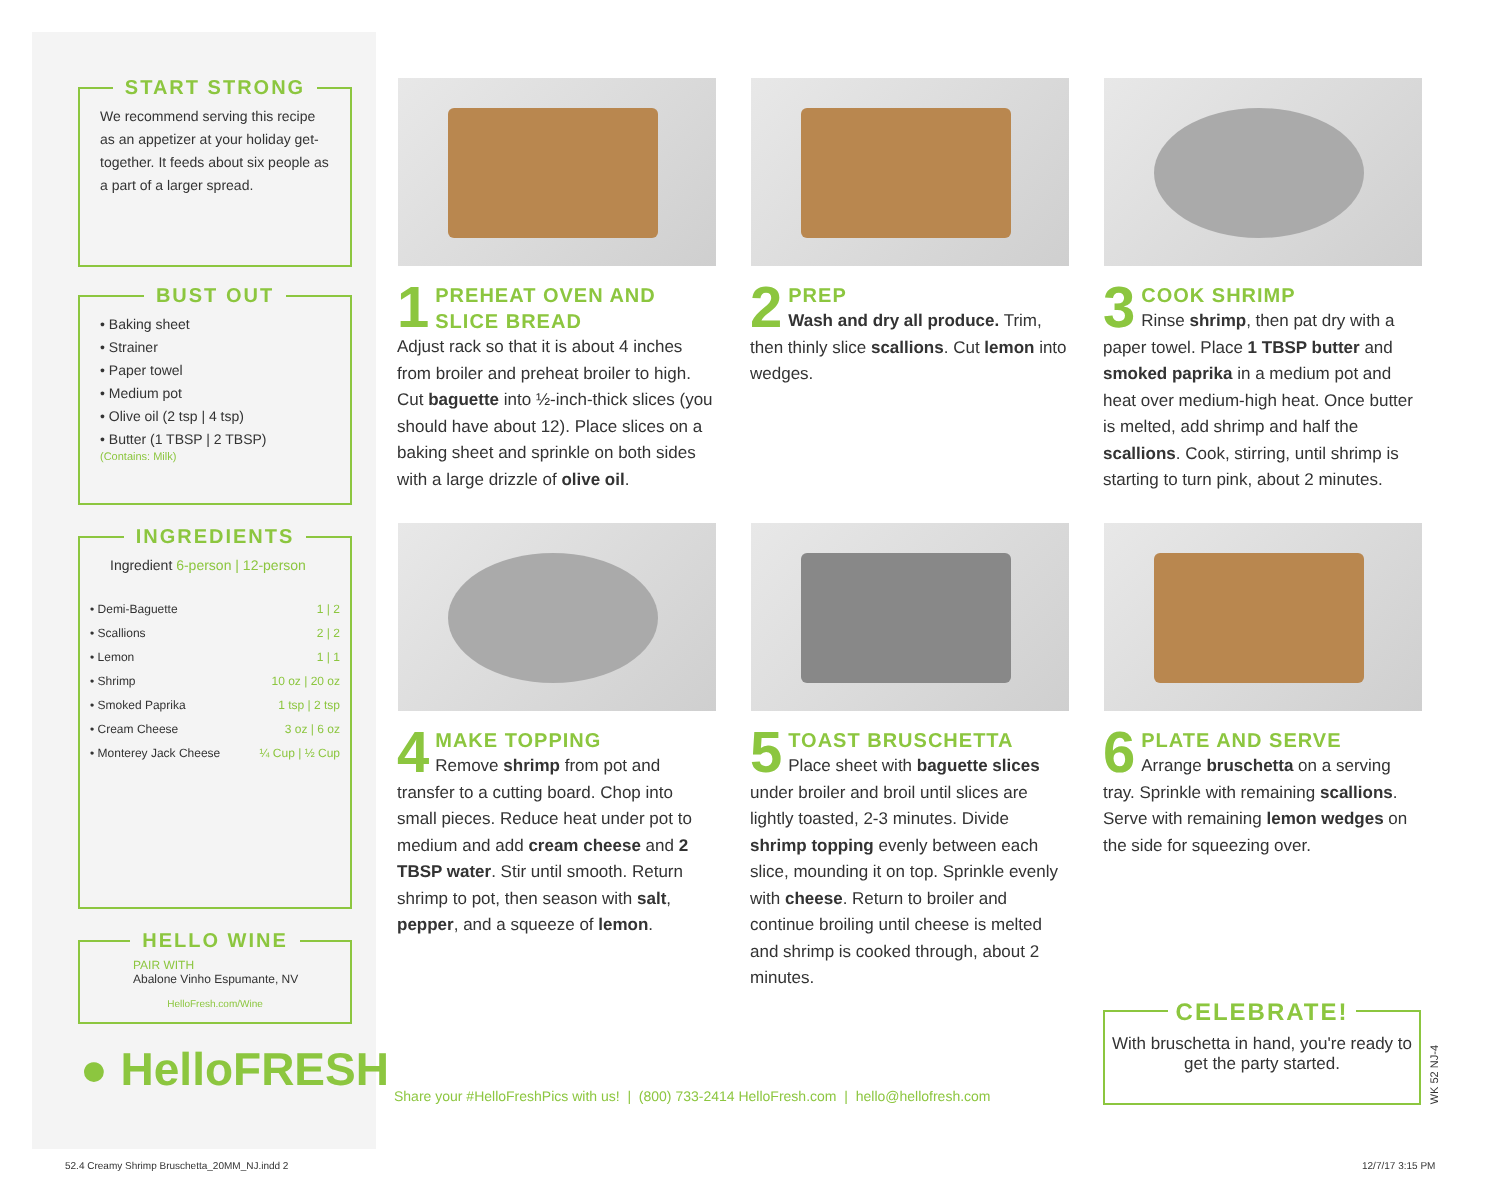START STRONG
We recommend serving this recipe as an appetizer at your holiday get-together. It feeds about six people as a part of a larger spread.
BUST OUT
• Baking sheet
• Strainer
• Paper towel
• Medium pot
• Olive oil (2 tsp | 4 tsp)
• Butter (1 TBSP | 2 TBSP)
(Contains: Milk)
INGREDIENTS
Ingredient 6-person | 12-person
| • Demi-Baguette | 1 / 2 |
| • Scallions | 2 / 2 |
| • Lemon | 1 / 1 |
| • Shrimp | 10 oz / 20 oz |
| • Smoked Paprika | 1 tsp / 2 tsp |
| • Cream Cheese | 3 oz / 6 oz |
| • Monterey Jack Cheese | ¼ Cup / ½ Cup |
HELLO WINE
PAIR WITH
Abalone Vinho Espumante, NV
HelloFresh.com/Wine
● HelloFRESH
1
PREHEAT OVEN AND SLICE BREAD
Adjust rack so that it is about 4 inches from broiler and preheat broiler to high. Cut baguette into ½-inch-thick slices (you should have about 12). Place slices on a baking sheet and sprinkle on both sides with a large drizzle of olive oil.
2
PREP
Wash and dry all produce. Trim, then thinly slice scallions. Cut lemon into wedges.
3
COOK SHRIMP
Rinse shrimp, then pat dry with a paper towel. Place 1 TBSP butter and smoked paprika in a medium pot and heat over medium-high heat. Once butter is melted, add shrimp and half the scallions. Cook, stirring, until shrimp is starting to turn pink, about 2 minutes.
4
MAKE TOPPING
Remove shrimp from pot and transfer to a cutting board. Chop into small pieces. Reduce heat under pot to medium and add cream cheese and 2 TBSP water. Stir until smooth. Return shrimp to pot, then season with salt, pepper, and a squeeze of lemon.
5
TOAST BRUSCHETTA
Place sheet with baguette slices under broiler and broil until slices are lightly toasted, 2-3 minutes. Divide shrimp topping evenly between each slice, mounding it on top. Sprinkle evenly with cheese. Return to broiler and continue broiling until cheese is melted and shrimp is cooked through, about 2 minutes.
6
PLATE AND SERVE
Arrange bruschetta on a serving tray. Sprinkle with remaining scallions. Serve with remaining lemon wedges on the side for squeezing over.
Share your #HelloFreshPics with us! | (800) 733-2414 HelloFresh.com | hello@hellofresh.com
CELEBRATE!
With bruschetta in hand, you're ready to get the party started.
WK 52 NJ-4
52.4 Creamy Shrimp Bruschetta_20MM_NJ.indd 2
12/7/17 3:15 PM